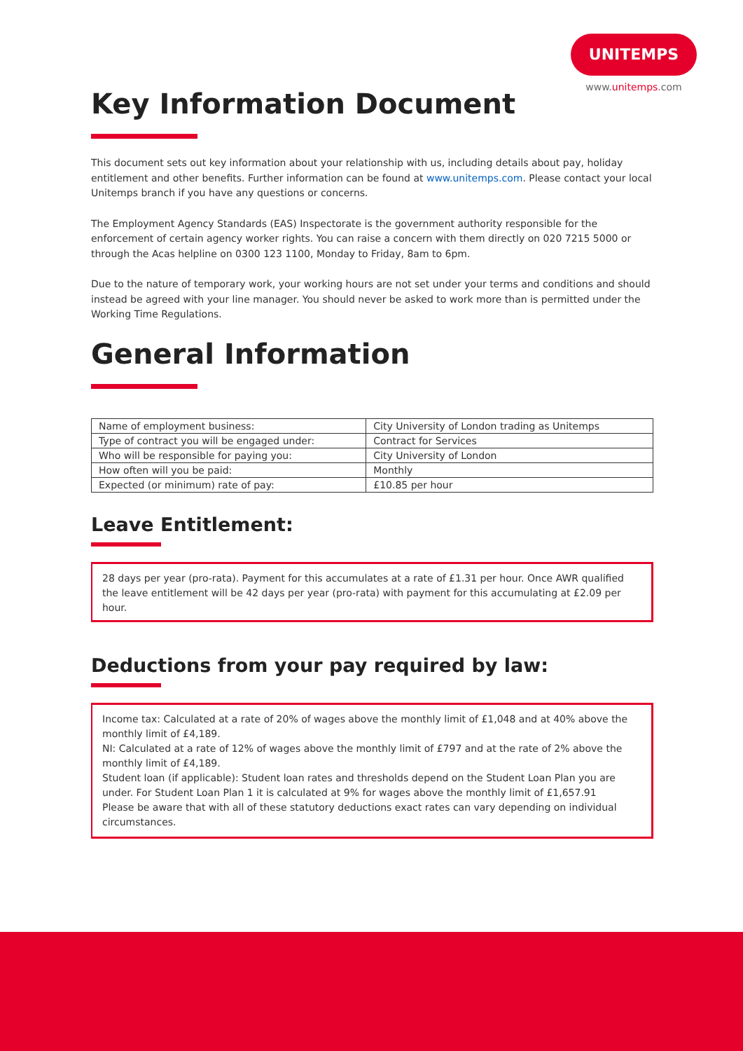UNITEMPS
www.unitemps.com
Key Information Document
This document sets out key information about your relationship with us, including details about pay, holiday entitlement and other benefits. Further information can be found at www.unitemps.com. Please contact your local Unitemps branch if you have any questions or concerns.
The Employment Agency Standards (EAS) Inspectorate is the government authority responsible for the enforcement of certain agency worker rights. You can raise a concern with them directly on 020 7215 5000 or through the Acas helpline on 0300 123 1100, Monday to Friday, 8am to 6pm.
Due to the nature of temporary work, your working hours are not set under your terms and conditions and should instead be agreed with your line manager. You should never be asked to work more than is permitted under the Working Time Regulations.
General Information
| Name of employment business: | City University of London trading as Unitemps |
| Type of contract you will be engaged under: | Contract for Services |
| Who will be responsible for paying you: | City University of London |
| How often will you be paid: | Monthly |
| Expected (or minimum) rate of pay: | £10.85 per hour |
Leave Entitlement:
28 days per year (pro-rata). Payment for this accumulates at a rate of £1.31 per hour. Once AWR qualified the leave entitlement will be 42 days per year (pro-rata) with payment for this accumulating at £2.09 per hour.
Deductions from your pay required by law:
Income tax: Calculated at a rate of 20% of wages above the monthly limit of £1,048 and at 40% above the monthly limit of £4,189.
NI: Calculated at a rate of 12% of wages above the monthly limit of £797 and at the rate of 2% above the monthly limit of £4,189.
Student loan (if applicable): Student loan rates and thresholds depend on the Student Loan Plan you are under. For Student Loan Plan 1 it is calculated at 9% for wages above the monthly limit of £1,657.91
Please be aware that with all of these statutory deductions exact rates can vary depending on individual circumstances.